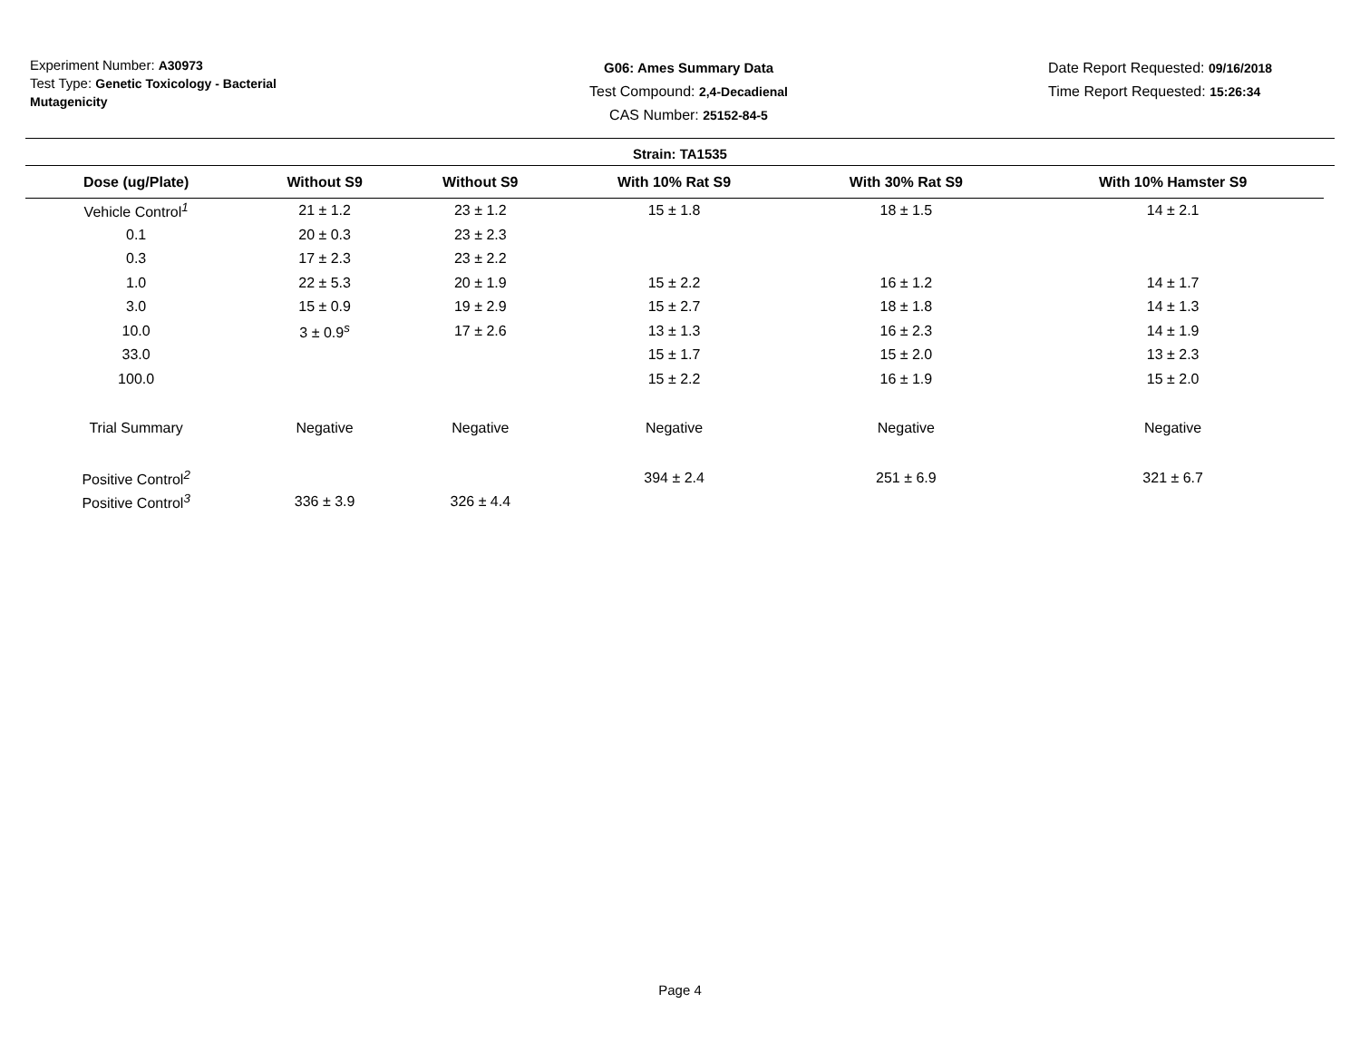Experiment Number: A30973
Test Type: Genetic Toxicology - Bacterial Mutagenicity
G06: Ames Summary Data
Test Compound: 2,4-Decadienal
CAS Number: 25152-84-5
Date Report Requested: 09/16/2018
Time Report Requested: 15:26:34
Strain: TA1535
| Dose (ug/Plate) | Without S9 | Without S9 | With 10% Rat S9 | With 30% Rat S9 | With 10% Hamster S9 |
| --- | --- | --- | --- | --- | --- |
| Vehicle Control<sup>1</sup> | 21 ± 1.2 | 23 ± 1.2 | 15 ± 1.8 | 18 ± 1.5 | 14 ± 2.1 |
| 0.1 | 20 ± 0.3 | 23 ± 2.3 | | | |
| 0.3 | 17 ± 2.3 | 23 ± 2.2 | | | |
| 1.0 | 22 ± 5.3 | 20 ± 1.9 | 15 ± 2.2 | 16 ± 1.2 | 14 ± 1.7 |
| 3.0 | 15 ± 0.9 | 19 ± 2.9 | 15 ± 2.7 | 18 ± 1.8 | 14 ± 1.3 |
| 10.0 | 3 ± 0.9<sup>s</sup> | 17 ± 2.6 | 13 ± 1.3 | 16 ± 2.3 | 14 ± 1.9 |
| 33.0 | | | 15 ± 1.7 | 15 ± 2.0 | 13 ± 2.3 |
| 100.0 | | | 15 ± 2.2 | 16 ± 1.9 | 15 ± 2.0 |
| Trial Summary | Negative | Negative | Negative | Negative | Negative |
| Positive Control<sup>2</sup> | | | 394 ± 2.4 | 251 ± 6.9 | 321 ± 6.7 |
| Positive Control<sup>3</sup> | 336 ± 3.9 | 326 ± 4.4 | | | |
Page 4